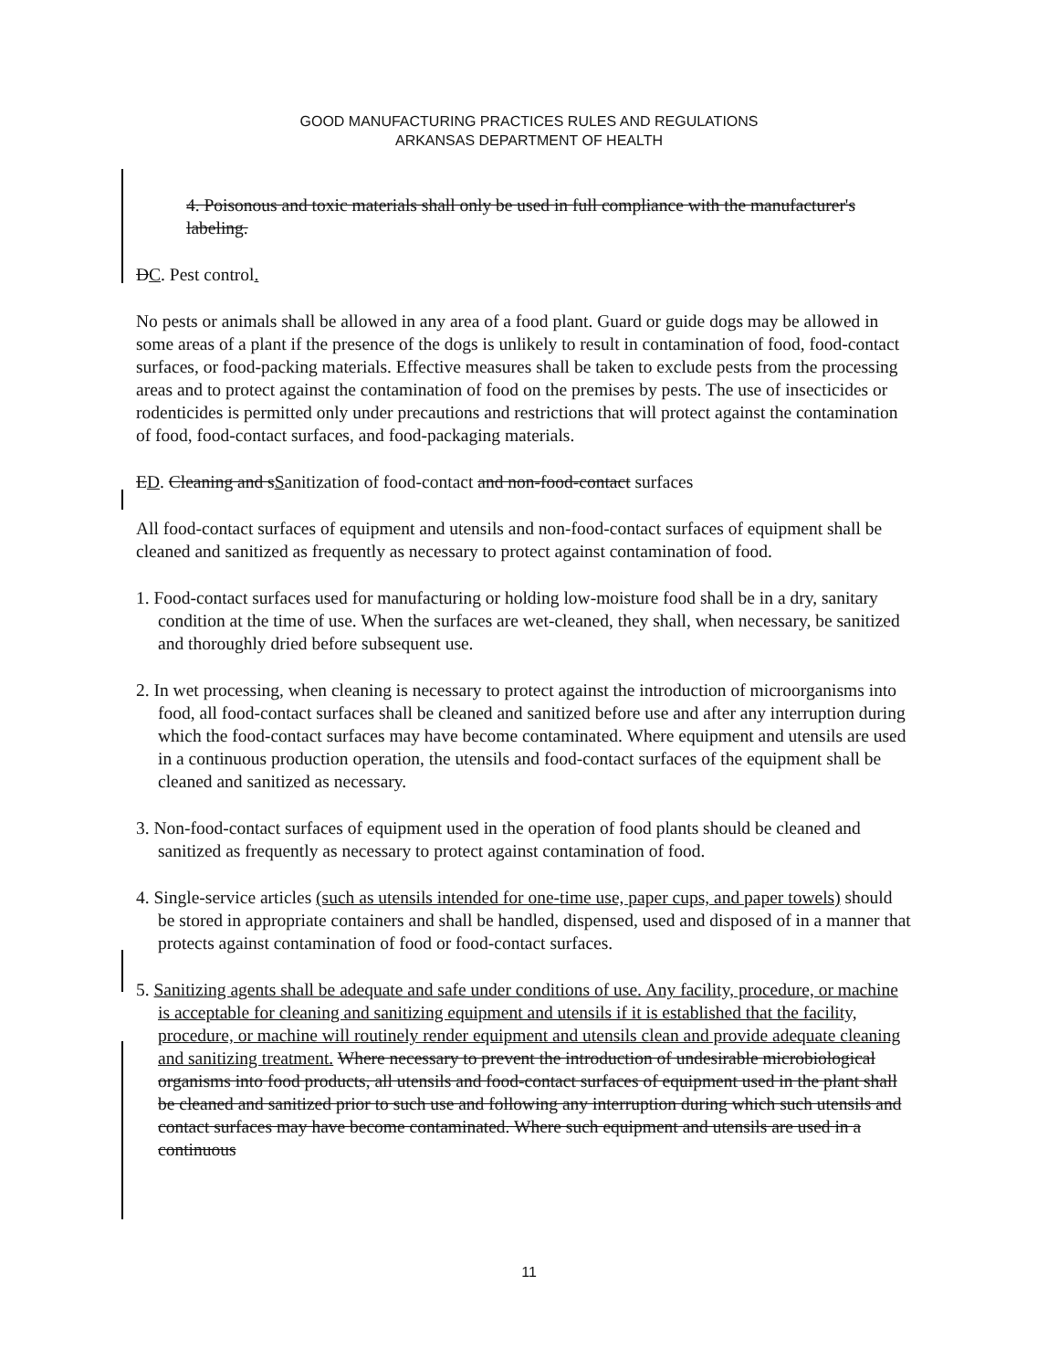GOOD MANUFACTURING PRACTICES RULES AND REGULATIONS
ARKANSAS DEPARTMENT OF HEALTH
4. Poisonous and toxic materials shall only be used in full compliance with the manufacturer's labeling.
DC. Pest control.
No pests or animals shall be allowed in any area of a food plant. Guard or guide dogs may be allowed in some areas of a plant if the presence of the dogs is unlikely to result in contamination of food, food-contact surfaces, or food-packing materials. Effective measures shall be taken to exclude pests from the processing areas and to protect against the contamination of food on the premises by pests. The use of insecticides or rodenticides is permitted only under precautions and restrictions that will protect against the contamination of food, food-contact surfaces, and food-packaging materials.
ED. Cleaning and sSanitization of food-contact and non-food-contact surfaces
All food-contact surfaces of equipment and utensils and non-food-contact surfaces of equipment shall be cleaned and sanitized as frequently as necessary to protect against contamination of food.
1. Food-contact surfaces used for manufacturing or holding low-moisture food shall be in a dry, sanitary condition at the time of use. When the surfaces are wet-cleaned, they shall, when necessary, be sanitized and thoroughly dried before subsequent use.
2. In wet processing, when cleaning is necessary to protect against the introduction of microorganisms into food, all food-contact surfaces shall be cleaned and sanitized before use and after any interruption during which the food-contact surfaces may have become contaminated. Where equipment and utensils are used in a continuous production operation, the utensils and food-contact surfaces of the equipment shall be cleaned and sanitized as necessary.
3. Non-food-contact surfaces of equipment used in the operation of food plants should be cleaned and sanitized as frequently as necessary to protect against contamination of food.
4. Single-service articles (such as utensils intended for one-time use, paper cups, and paper towels) should be stored in appropriate containers and shall be handled, dispensed, used and disposed of in a manner that protects against contamination of food or food-contact surfaces.
5. Sanitizing agents shall be adequate and safe under conditions of use. Any facility, procedure, or machine is acceptable for cleaning and sanitizing equipment and utensils if it is established that the facility, procedure, or machine will routinely render equipment and utensils clean and provide adequate cleaning and sanitizing treatment. Where necessary to prevent the introduction of undesirable microbiological organisms into food products, all utensils and food-contact surfaces of equipment used in the plant shall be cleaned and sanitized prior to such use and following any interruption during which such utensils and contact surfaces may have become contaminated. Where such equipment and utensils are used in a continuous
11